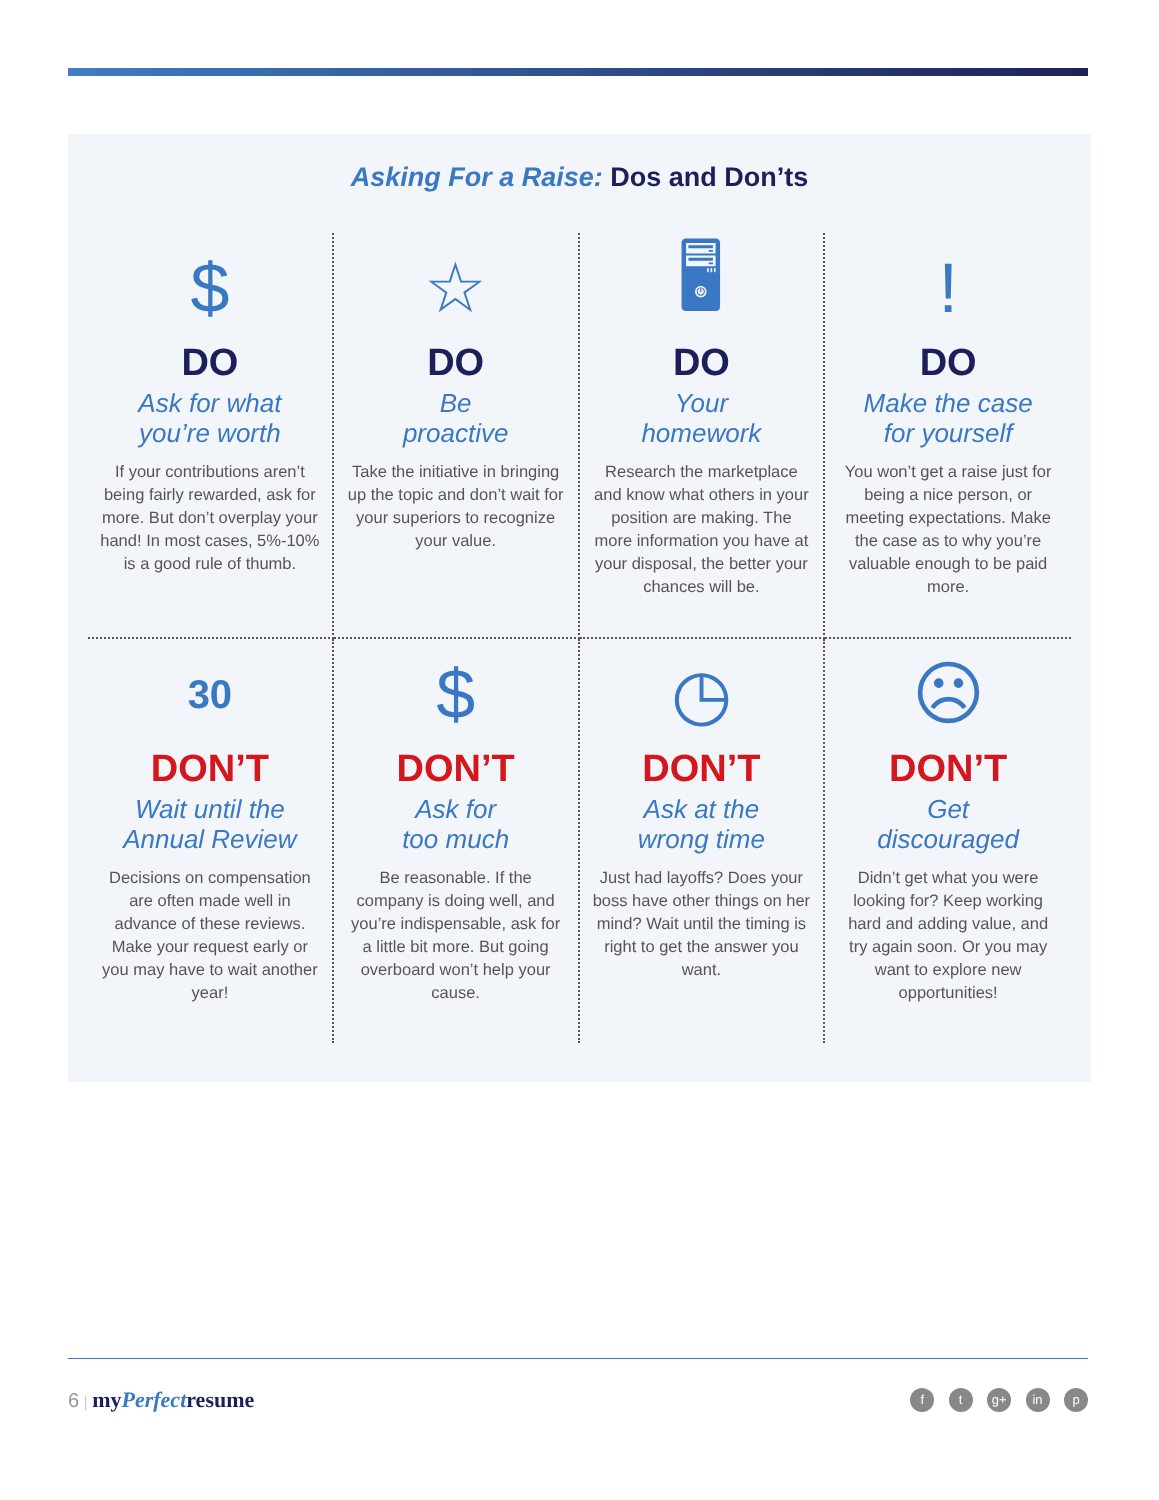Asking For a Raise: Dos and Don’ts
$
DO
Ask for what
you’re worth
If your contributions aren’t being fairly rewarded, ask for more. But don’t overplay your hand! In most cases, 5%-10% is a good rule of thumb.
☆
DO
Be
proactive
Take the initiative in bringing up the topic and don’t wait for your superiors to recognize your value.
🖥
DO
Your
homework
Research the marketplace and know what others in your position are making. The more information you have at your disposal, the better your chances will be.
!
DO
Make the case
for yourself
You won’t get a raise just for being a nice person, or meeting expectations. Make the case as to why you’re valuable enough to be paid more.
30
DON’T
Wait until the
Annual Review
Decisions on compensation are often made well in advance of these reviews. Make your request early or you may have to wait another year!
$
DON’T
Ask for
too much
Be reasonable. If the company is doing well, and you’re indispensable, ask for a little bit more. But going overboard won’t help your cause.
◷
DON’T
Ask at the
wrong time
Just had layoffs? Does your boss have other things on her mind? Wait until the timing is right to get the answer you want.
☹
DON’T
Get
discouraged
Didn’t get what you were looking for? Keep working hard and adding value, and try again soon. Or you may want to explore new opportunities!
6 | myPerfectresume
f t g+ in p